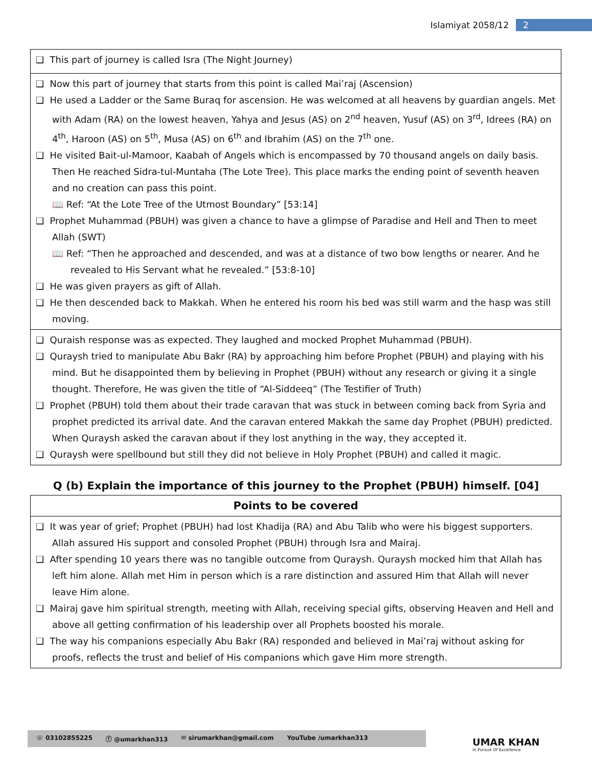Islamiyat 2058/12 2
| ❑ This part of journey is called Isra (The Night Journey) |
| ❑ Now this part of journey that starts from this point is called Mai’raj (Ascension) ❑ He used a Ladder or the Same Buraq for ascension. He was welcomed at all heavens by guardian angels. Met with Adam (RA) on the lowest heaven, Yahya and Jesus (AS) on 2<sup>nd</sup> heaven, Yusuf (AS) on 3<sup>rd</sup>, Idrees (RA) on 4<sup>th</sup>, Haroon (AS) on 5<sup>th</sup>, Musa (AS) on 6<sup>th</sup> and Ibrahim (AS) on the 7<sup>th</sup> one. ❑ He visited Bait-ul-Mamoor, Kaabah of Angels which is encompassed by 70 thousand angels on daily basis. Then He reached Sidra-tul-Muntaha (The Lote Tree). This place marks the ending point of seventh heaven and no creation can pass this point. 📖 Ref: “At the Lote Tree of the Utmost Boundary” [53:14] ❑ Prophet Muhammad (PBUH) was given a chance to have a glimpse of Paradise and Hell and Then to meet Allah (SWT) 📖 Ref: “Then he approached and descended, and was at a distance of two bow lengths or nearer. And he revealed to His Servant what he revealed.” [53:8-10] ❑ He was given prayers as gift of Allah. ❑ He then descended back to Makkah. When he entered his room his bed was still warm and the hasp was still moving. |
| ❑ Quraish response was as expected. They laughed and mocked Prophet Muhammad (PBUH). ❑ Quraysh tried to manipulate Abu Bakr (RA) by approaching him before Prophet (PBUH) and playing with his mind. But he disappointed them by believing in Prophet (PBUH) without any research or giving it a single thought. Therefore, He was given the title of “Al-Siddeeq” (The Testifier of Truth) ❑ Prophet (PBUH) told them about their trade caravan that was stuck in between coming back from Syria and prophet predicted its arrival date. And the caravan entered Makkah the same day Prophet (PBUH) predicted. When Quraysh asked the caravan about if they lost anything in the way, they accepted it. ❑ Quraysh were spellbound but still they did not believe in Holy Prophet (PBUH) and called it magic. |
Q (b) Explain the importance of this journey to the Prophet (PBUH) himself. [04]
| Points to be covered |
| --- |
| ❑ It was year of grief; Prophet (PBUH) had lost Khadija (RA) and Abu Talib who were his biggest supporters. Allah assured His support and consoled Prophet (PBUH) through Isra and Mairaj. ❑ After spending 10 years there was no tangible outcome from Quraysh. Quraysh mocked him that Allah has left him alone. Allah met Him in person which is a rare distinction and assured Him that Allah will never leave Him alone. ❑ Mairaj gave him spiritual strength, meeting with Allah, receiving special gifts, observing Heaven and Hell and above all getting confirmation of his leadership over all Prophets boosted his morale. ❑ The way his companions especially Abu Bakr (RA) responded and believed in Mai’raj without asking for proofs, reflects the trust and belief of His companions which gave Him more strength. |
☏ 03102855225 ⓕ @umarkhan313 ✉ sirumarkhan@gmail.com YouTube /umarkhan313
UMAR KHAN
In Pursuit Of Excellence